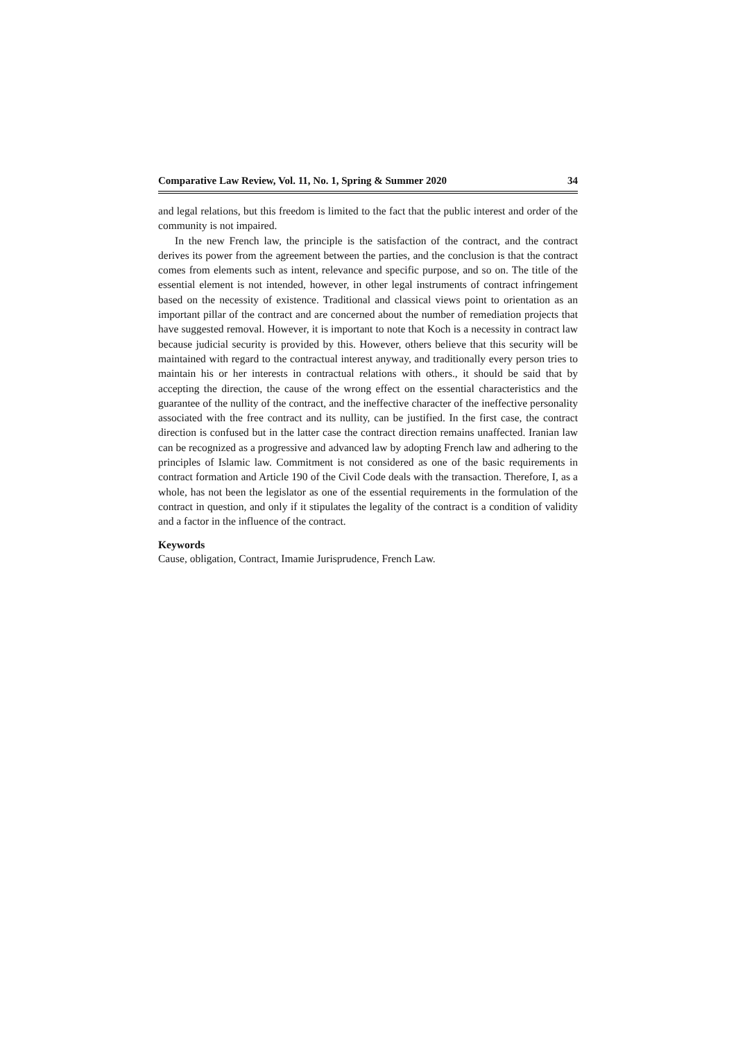Comparative Law Review, Vol. 11, No. 1, Spring & Summer 2020 34
and legal relations, but this freedom is limited to the fact that the public interest and order of the community is not impaired.
In the new French law, the principle is the satisfaction of the contract, and the contract derives its power from the agreement between the parties, and the conclusion is that the contract comes from elements such as intent, relevance and specific purpose, and so on. The title of the essential element is not intended, however, in other legal instruments of contract infringement based on the necessity of existence. Traditional and classical views point to orientation as an important pillar of the contract and are concerned about the number of remediation projects that have suggested removal. However, it is important to note that Koch is a necessity in contract law because judicial security is provided by this. However, others believe that this security will be maintained with regard to the contractual interest anyway, and traditionally every person tries to maintain his or her interests in contractual relations with others., it should be said that by accepting the direction, the cause of the wrong effect on the essential characteristics and the guarantee of the nullity of the contract, and the ineffective character of the ineffective personality associated with the free contract and its nullity, can be justified. In the first case, the contract direction is confused but in the latter case the contract direction remains unaffected. Iranian law can be recognized as a progressive and advanced law by adopting French law and adhering to the principles of Islamic law. Commitment is not considered as one of the basic requirements in contract formation and Article 190 of the Civil Code deals with the transaction. Therefore, I, as a whole, has not been the legislator as one of the essential requirements in the formulation of the contract in question, and only if it stipulates the legality of the contract is a condition of validity and a factor in the influence of the contract.
Keywords
Cause, obligation, Contract, Imamie Jurisprudence, French Law.